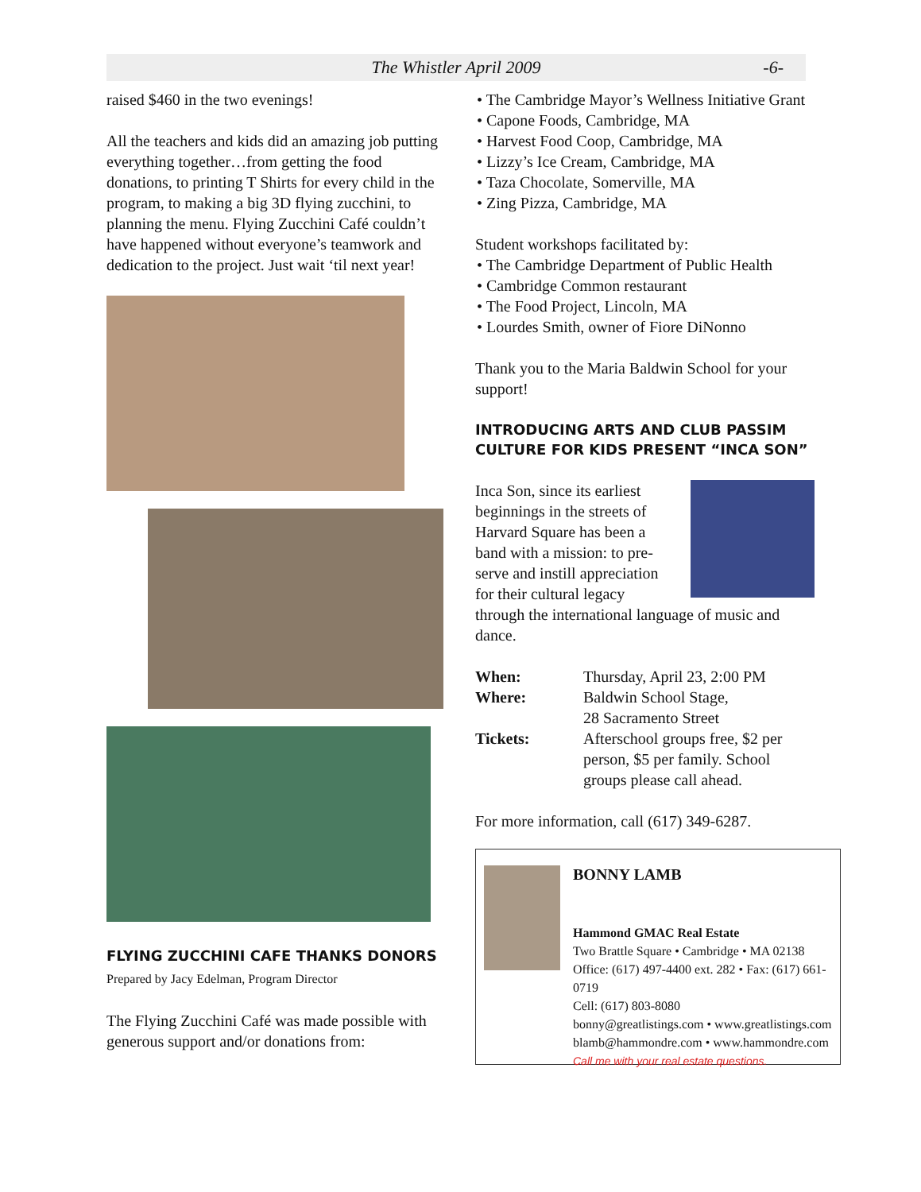The Whistler April 2009 -6-
raised $460 in the two evenings!
All the teachers and kids did an amazing job putting everything together…from getting the food donations, to printing T Shirts for every child in the program, to making a big 3D flying zucchini, to planning the menu. Flying Zucchini Café couldn’t have happened without everyone’s teamwork and dedication to the project. Just wait ‘til next year!
FLYING ZUCCHINI CAFE THANKS DONORS
Prepared by Jacy Edelman, Program Director
The Flying Zucchini Café was made possible with generous support and/or donations from:
• The Cambridge Mayor’s Wellness Initiative Grant
• Capone Foods, Cambridge, MA
• Harvest Food Coop, Cambridge, MA
• Lizzy’s Ice Cream, Cambridge, MA
• Taza Chocolate, Somerville, MA
• Zing Pizza, Cambridge, MA
Student workshops facilitated by:
• The Cambridge Department of Public Health
• Cambridge Common restaurant
• The Food Project, Lincoln, MA
• Lourdes Smith, owner of Fiore DiNonno
Thank you to the Maria Baldwin School for your support!
INTRODUCING ARTS AND CLUB PASSIM CULTURE FOR KIDS PRESENT “INCA SON”
Inca Son, since its earliest beginnings in the streets of Harvard Square has been a band with a mission: to pre-serve and instill appreciation for their cultural legacy through the international language of music and dance.
| When: | Thursday, April 23, 2:00 PM |
| Where: | Baldwin School Stage, 28 Sacramento Street |
| Tickets: | Afterschool groups free, $2 per person, $5 per family. School groups please call ahead. |
For more information, call (617) 349-6287.
BONNY LAMB
Hammond GMAC Real Estate
Two Brattle Square • Cambridge • MA 02138
Office: (617) 497-4400 ext. 282 • Fax: (617) 661-0719
Cell: (617) 803-8080
bonny@greatlistings.com • www.greatlistings.com
blamb@hammondre.com • www.hammondre.com
Call me with your real estate questions.